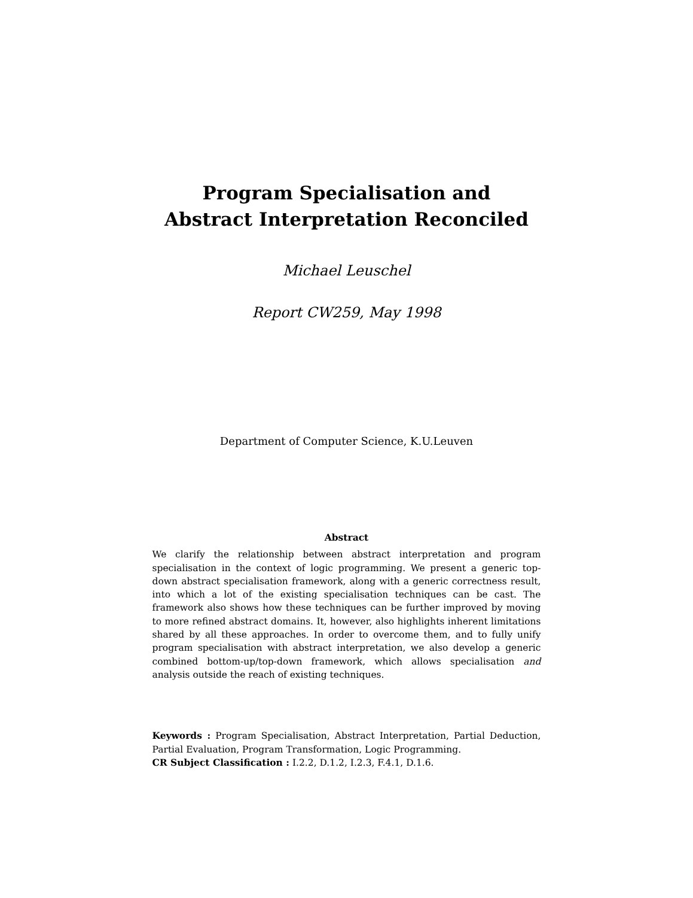Program Specialisation and
Abstract Interpretation Reconciled
Michael Leuschel
Report CW259, May 1998
Department of Computer Science, K.U.Leuven
Abstract
We clarify the relationship between abstract interpretation and program specialisation in the context of logic programming. We present a generic top-down abstract specialisation framework, along with a generic correctness result, into which a lot of the existing specialisation techniques can be cast. The framework also shows how these techniques can be further improved by moving to more refined abstract domains. It, however, also highlights inherent limitations shared by all these approaches. In order to overcome them, and to fully unify program specialisation with abstract interpretation, we also develop a generic combined bottom-up/top-down framework, which allows specialisation and analysis outside the reach of existing techniques.
Keywords : Program Specialisation, Abstract Interpretation, Partial Deduction, Partial Evaluation, Program Transformation, Logic Programming.
CR Subject Classification : I.2.2, D.1.2, I.2.3, F.4.1, D.1.6.